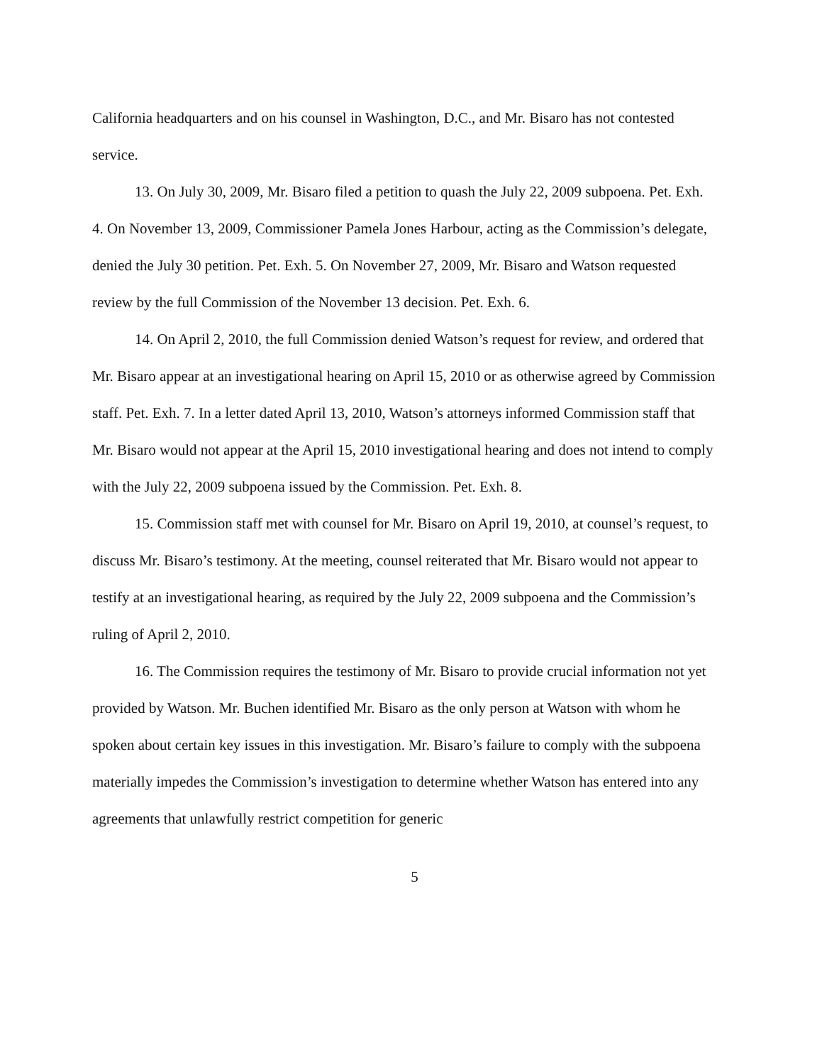California headquarters and on his counsel in Washington, D.C., and Mr. Bisaro has not contested service.
13. On July 30, 2009, Mr. Bisaro filed a petition to quash the July 22, 2009 subpoena. Pet. Exh. 4. On November 13, 2009, Commissioner Pamela Jones Harbour, acting as the Commission’s delegate, denied the July 30 petition. Pet. Exh. 5. On November 27, 2009, Mr. Bisaro and Watson requested review by the full Commission of the November 13 decision. Pet. Exh. 6.
14. On April 2, 2010, the full Commission denied Watson’s request for review, and ordered that Mr. Bisaro appear at an investigational hearing on April 15, 2010 or as otherwise agreed by Commission staff. Pet. Exh. 7. In a letter dated April 13, 2010, Watson’s attorneys informed Commission staff that Mr. Bisaro would not appear at the April 15, 2010 investigational hearing and does not intend to comply with the July 22, 2009 subpoena issued by the Commission. Pet. Exh. 8.
15. Commission staff met with counsel for Mr. Bisaro on April 19, 2010, at counsel’s request, to discuss Mr. Bisaro’s testimony. At the meeting, counsel reiterated that Mr. Bisaro would not appear to testify at an investigational hearing, as required by the July 22, 2009 subpoena and the Commission’s ruling of April 2, 2010.
16. The Commission requires the testimony of Mr. Bisaro to provide crucial information not yet provided by Watson. Mr. Buchen identified Mr. Bisaro as the only person at Watson with whom he spoken about certain key issues in this investigation. Mr. Bisaro’s failure to comply with the subpoena materially impedes the Commission’s investigation to determine whether Watson has entered into any agreements that unlawfully restrict competition for generic
5